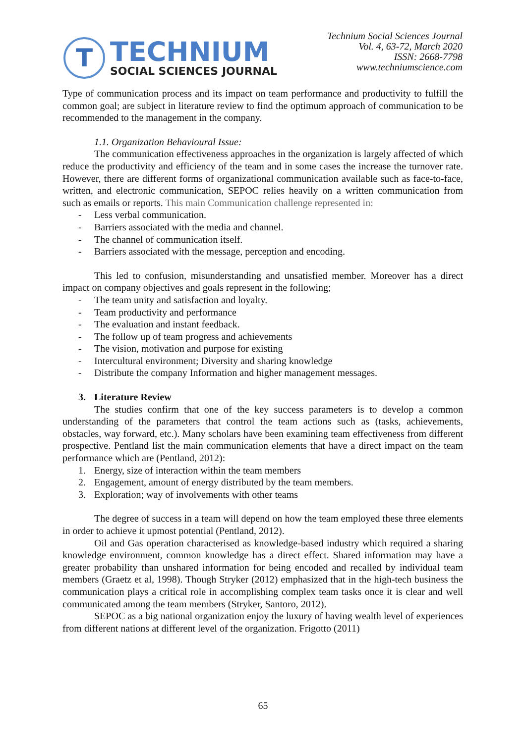T
TECHNIUM
SOCIAL SCIENCES JOURNAL
Technium Social Sciences Journal
Vol. 4, 63-72, March 2020
ISSN: 2668-7798
www.techniumscience.com
Type of communication process and its impact on team performance and productivity to fulfill the common goal; are subject in literature review to find the optimum approach of communication to be recommended to the management in the company.
1.1. Organization Behavioural Issue:
The communication effectiveness approaches in the organization is largely affected of which reduce the productivity and efficiency of the team and in some cases the increase the turnover rate. However, there are different forms of organizational communication available such as face-to-face, written, and electronic communication, SEPOC relies heavily on a written communication from such as emails or reports. This main Communication challenge represented in:
- Less verbal communication.
- Barriers associated with the media and channel.
- The channel of communication itself.
- Barriers associated with the message, perception and encoding.
This led to confusion, misunderstanding and unsatisfied member. Moreover has a direct impact on company objectives and goals represent in the following;
- The team unity and satisfaction and loyalty.
- Team productivity and performance
- The evaluation and instant feedback.
- The follow up of team progress and achievements
- The vision, motivation and purpose for existing
- Intercultural environment; Diversity and sharing knowledge
- Distribute the company Information and higher management messages.
3. Literature Review
The studies confirm that one of the key success parameters is to develop a common understanding of the parameters that control the team actions such as (tasks, achievements, obstacles, way forward, etc.). Many scholars have been examining team effectiveness from different prospective. Pentland list the main communication elements that have a direct impact on the team performance which are (Pentland, 2012):
1. Energy, size of interaction within the team members
2. Engagement, amount of energy distributed by the team members.
3. Exploration; way of involvements with other teams
The degree of success in a team will depend on how the team employed these three elements in order to achieve it upmost potential (Pentland, 2012).
Oil and Gas operation characterised as knowledge-based industry which required a sharing knowledge environment, common knowledge has a direct effect. Shared information may have a greater probability than unshared information for being encoded and recalled by individual team members (Graetz et al, 1998). Though Stryker (2012) emphasized that in the high-tech business the communication plays a critical role in accomplishing complex team tasks once it is clear and well communicated among the team members (Stryker, Santoro, 2012).
SEPOC as a big national organization enjoy the luxury of having wealth level of experiences from different nations at different level of the organization. Frigotto (2011)
65